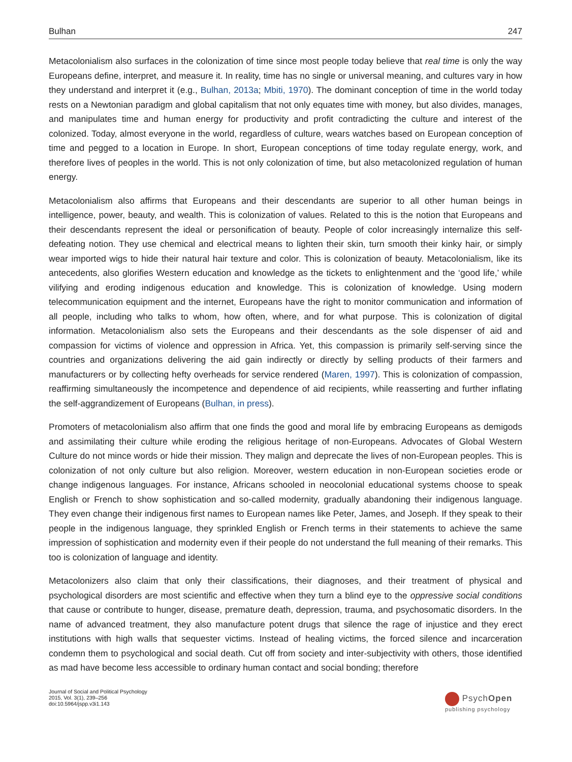Bulhan 247
Metacolonialism also surfaces in the colonization of time since most people today believe that real time is only the way Europeans define, interpret, and measure it. In reality, time has no single or universal meaning, and cultures vary in how they understand and interpret it (e.g., Bulhan, 2013a; Mbiti, 1970). The dominant conception of time in the world today rests on a Newtonian paradigm and global capitalism that not only equates time with money, but also divides, manages, and manipulates time and human energy for productivity and profit contradicting the culture and interest of the colonized. Today, almost everyone in the world, regardless of culture, wears watches based on European conception of time and pegged to a location in Europe. In short, European conceptions of time today regulate energy, work, and therefore lives of peoples in the world. This is not only colonization of time, but also metacolonized regulation of human energy.
Metacolonialism also affirms that Europeans and their descendants are superior to all other human beings in intelligence, power, beauty, and wealth. This is colonization of values. Related to this is the notion that Europeans and their descendants represent the ideal or personification of beauty. People of color increasingly internalize this self-defeating notion. They use chemical and electrical means to lighten their skin, turn smooth their kinky hair, or simply wear imported wigs to hide their natural hair texture and color. This is colonization of beauty. Metacolonialism, like its antecedents, also glorifies Western education and knowledge as the tickets to enlightenment and the ‘good life,’ while vilifying and eroding indigenous education and knowledge. This is colonization of knowledge. Using modern telecommunication equipment and the internet, Europeans have the right to monitor communication and information of all people, including who talks to whom, how often, where, and for what purpose. This is colonization of digital information. Metacolonialism also sets the Europeans and their descendants as the sole dispenser of aid and compassion for victims of violence and oppression in Africa. Yet, this compassion is primarily self-serving since the countries and organizations delivering the aid gain indirectly or directly by selling products of their farmers and manufacturers or by collecting hefty overheads for service rendered (Maren, 1997). This is colonization of compassion, reaffirming simultaneously the incompetence and dependence of aid recipients, while reasserting and further inflating the self-aggrandizement of Europeans (Bulhan, in press).
Promoters of metacolonialism also affirm that one finds the good and moral life by embracing Europeans as demigods and assimilating their culture while eroding the religious heritage of non-Europeans. Advocates of Global Western Culture do not mince words or hide their mission. They malign and deprecate the lives of non-European peoples. This is colonization of not only culture but also religion. Moreover, western education in non-European societies erode or change indigenous languages. For instance, Africans schooled in neocolonial educational systems choose to speak English or French to show sophistication and so-called modernity, gradually abandoning their indigenous language. They even change their indigenous first names to European names like Peter, James, and Joseph. If they speak to their people in the indigenous language, they sprinkled English or French terms in their statements to achieve the same impression of sophistication and modernity even if their people do not understand the full meaning of their remarks. This too is colonization of language and identity.
Metacolonizers also claim that only their classifications, their diagnoses, and their treatment of physical and psychological disorders are most scientific and effective when they turn a blind eye to the oppressive social conditions that cause or contribute to hunger, disease, premature death, depression, trauma, and psychosomatic disorders. In the name of advanced treatment, they also manufacture potent drugs that silence the rage of injustice and they erect institutions with high walls that sequester victims. Instead of healing victims, the forced silence and incarceration condemn them to psychological and social death. Cut off from society and inter-subjectivity with others, those identified as mad have become less accessible to ordinary human contact and social bonding; therefore
Journal of Social and Political Psychology
2015, Vol. 3(1), 239–256
doi:10.5964/jspp.v3i1.143
PsychOpen
publishing psychology